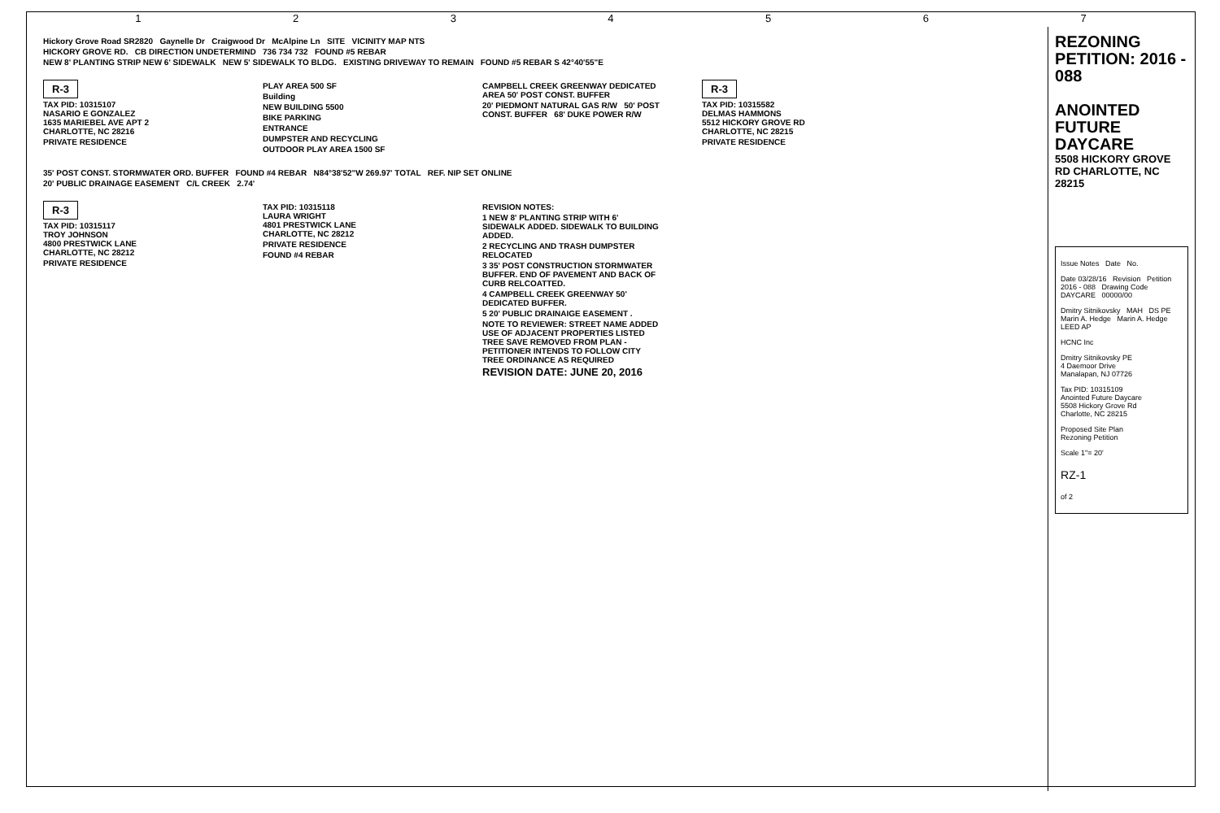1234567
Hickory Grove Road SR2820 Gaynelle Dr Craigwood Dr McAlpine Ln SITE VICINITY MAP NTS
HICKORY GROVE RD. CB DIRECTION UNDETERMIND 736 734 732 FOUND #5 REBAR
NEW 8' PLANTING STRIP NEW 6' SIDEWALK NEW 5' SIDEWALK TO BLDG. EXISTING DRIVEWAY TO REMAIN FOUND #5 REBAR S 42°40'55"E
R-3
TAX PID: 10315107
NASARIO E GONZALEZ
1635 MARIEBEL AVE APT 2
CHARLOTTE, NC 28216
PRIVATE RESIDENCE
PLAY AREA 500 SF
Building
NEW BUILDING 5500
BIKE PARKING
ENTRANCE
DUMPSTER AND RECYCLING
OUTDOOR PLAY AREA 1500 SF
CAMPBELL CREEK GREENWAY DEDICATED AREA 50' POST CONST. BUFFER
20' PIEDMONT NATURAL GAS R/W 50' POST CONST. BUFFER 68' DUKE POWER R/W
R-3
TAX PID: 10315582
DELMAS HAMMONS
5512 HICKORY GROVE RD
CHARLOTTE, NC 28215
PRIVATE RESIDENCE
35' POST CONST. STORMWATER ORD. BUFFER FOUND #4 REBAR N84°38'52"W 269.97' TOTAL REF. NIP SET ONLINE
20' PUBLIC DRAINAGE EASEMENT C/L CREEK 2.74'
R-3
TAX PID: 10315117
TROY JOHNSON
4800 PRESTWICK LANE
CHARLOTTE, NC 28212
PRIVATE RESIDENCE
TAX PID: 10315118
LAURA WRIGHT
4801 PRESTWICK LANE
CHARLOTTE, NC 28212
PRIVATE RESIDENCE
FOUND #4 REBAR
REVISION NOTES:
1 NEW 8' PLANTING STRIP WITH 6' SIDEWALK ADDED. SIDEWALK TO BUILDING ADDED.
2 RECYCLING AND TRASH DUMPSTER RELOCATED
3 35' POST CONSTRUCTION STORMWATER BUFFER. END OF PAVEMENT AND BACK OF CURB RELCOATTED.
4 CAMPBELL CREEK GREENWAY 50' DEDICATED BUFFER.
5 20' PUBLIC DRAINAIGE EASEMENT .
NOTE TO REVIEWER: STREET NAME ADDED USE OF ADJACENT PROPERTIES LISTED TREE SAVE REMOVED FROM PLAN - PETITIONER INTENDS TO FOLLOW CITY TREE ORDINANCE AS REQUIRED
REVISION DATE: JUNE 20, 2016
REZONING PETITION: 2016 - 088
ANOINTED FUTURE DAYCARE
5508 HICKORY GROVE RD CHARLOTTE, NC 28215
Issue Notes Date No.
Date 03/28/16 Revision Petition 2016 - 088 Drawing Code DAYCARE 00000/00
Dmitry Sitnikovsky MAH DS PE Marin A. Hedge Marin A. Hedge LEED AP
HCNC Inc
Dmitry Sitnikovsky PE
4 Daemoor Drive
Manalapan, NJ 07726
Tax PID: 10315109
Anointed Future Daycare
5508 Hickory Grove Rd
Charlotte, NC 28215
Proposed Site Plan
Rezoning Petition
Scale 1"= 20'
RZ-1
of 2